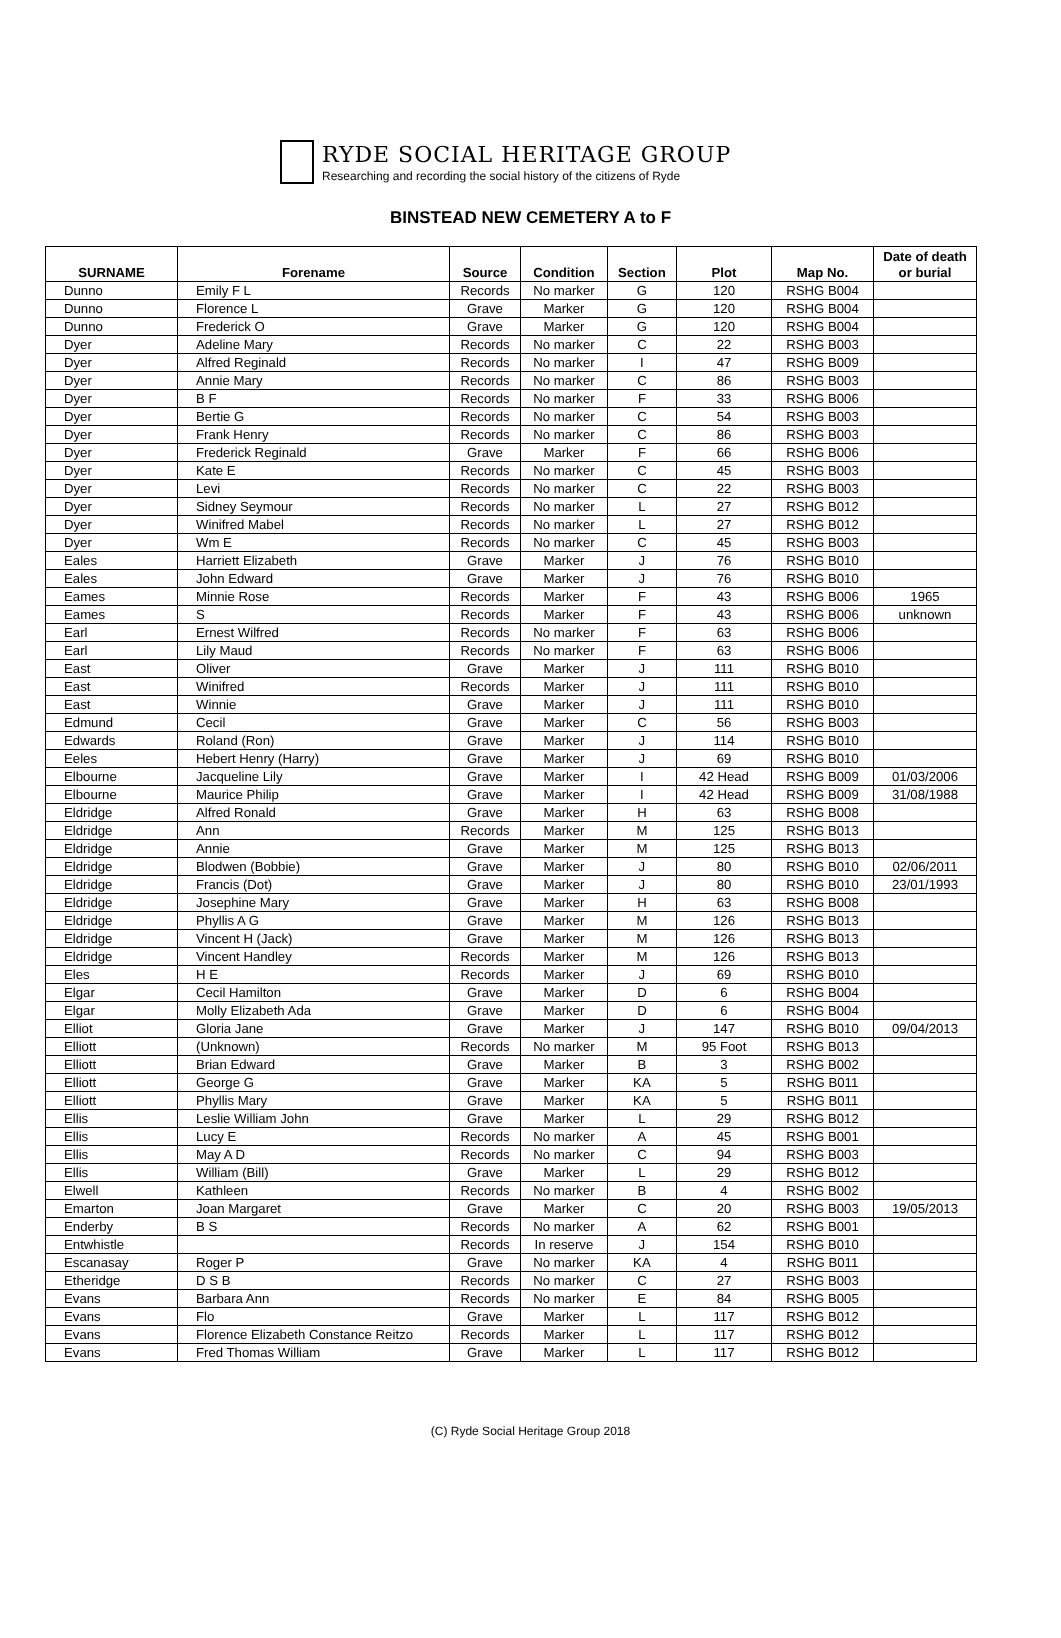RYDE SOCIAL HERITAGE GROUP
Researching and recording the social history of the citizens of Ryde
BINSTEAD NEW CEMETERY A to F
| SURNAME | Forename | Source | Condition | Section | Plot | Map No. | Date of death or burial |
| --- | --- | --- | --- | --- | --- | --- | --- |
| Dunno | Emily F L | Records | No marker | G | 120 | RSHG B004 | |
| Dunno | Florence L | Grave | Marker | G | 120 | RSHG B004 | |
| Dunno | Frederick O | Grave | Marker | G | 120 | RSHG B004 | |
| Dyer | Adeline Mary | Records | No marker | C | 22 | RSHG B003 | |
| Dyer | Alfred Reginald | Records | No marker | I | 47 | RSHG B009 | |
| Dyer | Annie Mary | Records | No marker | C | 86 | RSHG B003 | |
| Dyer | B F | Records | No marker | F | 33 | RSHG B006 | |
| Dyer | Bertie G | Records | No marker | C | 54 | RSHG B003 | |
| Dyer | Frank Henry | Records | No marker | C | 86 | RSHG B003 | |
| Dyer | Frederick Reginald | Grave | Marker | F | 66 | RSHG B006 | |
| Dyer | Kate E | Records | No marker | C | 45 | RSHG B003 | |
| Dyer | Levi | Records | No marker | C | 22 | RSHG B003 | |
| Dyer | Sidney Seymour | Records | No marker | L | 27 | RSHG B012 | |
| Dyer | Winifred Mabel | Records | No marker | L | 27 | RSHG B012 | |
| Dyer | Wm E | Records | No marker | C | 45 | RSHG B003 | |
| Eales | Harriett Elizabeth | Grave | Marker | J | 76 | RSHG B010 | |
| Eales | John Edward | Grave | Marker | J | 76 | RSHG B010 | |
| Eames | Minnie Rose | Records | Marker | F | 43 | RSHG B006 | 1965 |
| Eames | S | Records | Marker | F | 43 | RSHG B006 | unknown |
| Earl | Ernest Wilfred | Records | No marker | F | 63 | RSHG B006 | |
| Earl | Lily Maud | Records | No marker | F | 63 | RSHG B006 | |
| East | Oliver | Grave | Marker | J | 111 | RSHG B010 | |
| East | Winifred | Records | Marker | J | 111 | RSHG B010 | |
| East | Winnie | Grave | Marker | J | 111 | RSHG B010 | |
| Edmund | Cecil | Grave | Marker | C | 56 | RSHG B003 | |
| Edwards | Roland (Ron) | Grave | Marker | J | 114 | RSHG B010 | |
| Eeles | Hebert Henry (Harry) | Grave | Marker | J | 69 | RSHG B010 | |
| Elbourne | Jacqueline Lily | Grave | Marker | I | 42 Head | RSHG B009 | 01/03/2006 |
| Elbourne | Maurice Philip | Grave | Marker | I | 42 Head | RSHG B009 | 31/08/1988 |
| Eldridge | Alfred Ronald | Grave | Marker | H | 63 | RSHG B008 | |
| Eldridge | Ann | Records | Marker | M | 125 | RSHG B013 | |
| Eldridge | Annie | Grave | Marker | M | 125 | RSHG B013 | |
| Eldridge | Blodwen (Bobbie) | Grave | Marker | J | 80 | RSHG B010 | 02/06/2011 |
| Eldridge | Francis (Dot) | Grave | Marker | J | 80 | RSHG B010 | 23/01/1993 |
| Eldridge | Josephine Mary | Grave | Marker | H | 63 | RSHG B008 | |
| Eldridge | Phyllis A G | Grave | Marker | M | 126 | RSHG B013 | |
| Eldridge | Vincent H (Jack) | Grave | Marker | M | 126 | RSHG B013 | |
| Eldridge | Vincent Handley | Records | Marker | M | 126 | RSHG B013 | |
| Eles | H E | Records | Marker | J | 69 | RSHG B010 | |
| Elgar | Cecil Hamilton | Grave | Marker | D | 6 | RSHG B004 | |
| Elgar | Molly Elizabeth Ada | Grave | Marker | D | 6 | RSHG B004 | |
| Elliot | Gloria Jane | Grave | Marker | J | 147 | RSHG B010 | 09/04/2013 |
| Elliott | (Unknown) | Records | No marker | M | 95 Foot | RSHG B013 | |
| Elliott | Brian Edward | Grave | Marker | B | 3 | RSHG B002 | |
| Elliott | George G | Grave | Marker | KA | 5 | RSHG B011 | |
| Elliott | Phyllis Mary | Grave | Marker | KA | 5 | RSHG B011 | |
| Ellis | Leslie William John | Grave | Marker | L | 29 | RSHG B012 | |
| Ellis | Lucy E | Records | No marker | A | 45 | RSHG B001 | |
| Ellis | May A D | Records | No marker | C | 94 | RSHG B003 | |
| Ellis | William (Bill) | Grave | Marker | L | 29 | RSHG B012 | |
| Elwell | Kathleen | Records | No marker | B | 4 | RSHG B002 | |
| Emarton | Joan Margaret | Grave | Marker | C | 20 | RSHG B003 | 19/05/2013 |
| Enderby | B S | Records | No marker | A | 62 | RSHG B001 | |
| Entwhistle | | Records | In reserve | J | 154 | RSHG B010 | |
| Escanasay | Roger P | Grave | No marker | KA | 4 | RSHG B011 | |
| Etheridge | D S B | Records | No marker | C | 27 | RSHG B003 | |
| Evans | Barbara Ann | Records | No marker | E | 84 | RSHG B005 | |
| Evans | Flo | Grave | Marker | L | 117 | RSHG B012 | |
| Evans | Florence Elizabeth Constance Reitzo | Records | Marker | L | 117 | RSHG B012 | |
| Evans | Fred Thomas William | Grave | Marker | L | 117 | RSHG B012 | |
(C) Ryde Social Heritage Group 2018